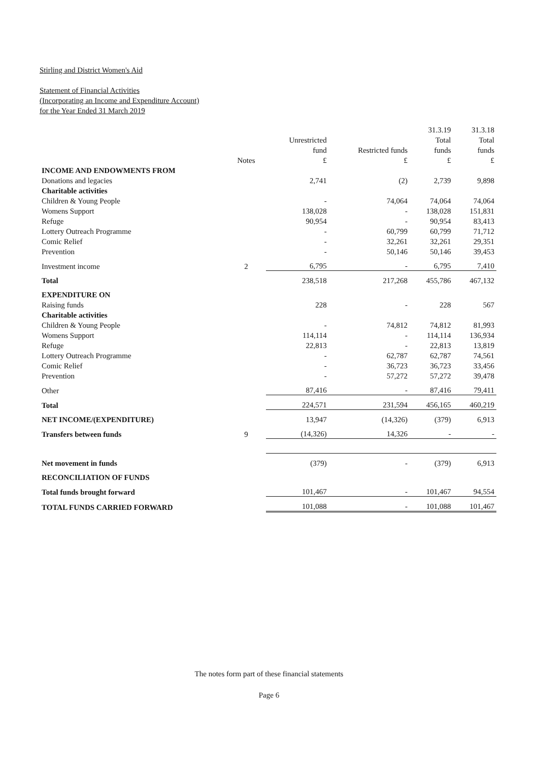Stirling and District Women's Aid
Statement of Financial Activities
(Incorporating an Income and Expenditure Account)
for the Year Ended 31 March 2019
| | | | | 31.3.19 | 31.3.18 |
| --- | --- | --- | --- | --- | --- |
| | | Unrestricted | | Total | Total |
| | | fund | Restricted funds | funds | funds |
| | Notes | £ | £ | £ | £ |
| INCOME AND ENDOWMENTS FROM | | | | | |
| Donations and legacies | | 2,741 | (2) | 2,739 | 9,898 |
| Charitable activities | | | | | |
| Children & Young People | | - | 74,064 | 74,064 | 74,064 |
| Womens Support | | 138,028 | - | 138,028 | 151,831 |
| Refuge | | 90,954 | - | 90,954 | 83,413 |
| Lottery Outreach Programme | | - | 60,799 | 60,799 | 71,712 |
| Comic Relief | | - | 32,261 | 32,261 | 29,351 |
| Prevention | | - | 50,146 | 50,146 | 39,453 |
| Investment income | 2 | 6,795 | - | 6,795 | 7,410 |
| Total | | 238,518 | 217,268 | 455,786 | 467,132 |
| EXPENDITURE ON | | | | | |
| Raising funds | | 228 | - | 228 | 567 |
| Charitable activities | | | | | |
| Children & Young People | | - | 74,812 | 74,812 | 81,993 |
| Womens Support | | 114,114 | - | 114,114 | 136,934 |
| Refuge | | 22,813 | - | 22,813 | 13,819 |
| Lottery Outreach Programme | | - | 62,787 | 62,787 | 74,561 |
| Comic Relief | | - | 36,723 | 36,723 | 33,456 |
| Prevention | | - | 57,272 | 57,272 | 39,478 |
| Other | | 87,416 | - | 87,416 | 79,411 |
| Total | | 224,571 | 231,594 | 456,165 | 460,219 |
| NET INCOME/(EXPENDITURE) | | 13,947 | (14,326) | (379) | 6,913 |
| Transfers between funds | 9 | (14,326) | 14,326 | - | - |
| Net movement in funds | | (379) | - | (379) | 6,913 |
| RECONCILIATION OF FUNDS | | | | | |
| Total funds brought forward | | 101,467 | - | 101,467 | 94,554 |
| TOTAL FUNDS CARRIED FORWARD | | 101,088 | - | 101,088 | 101,467 |
The notes form part of these financial statements
Page 6